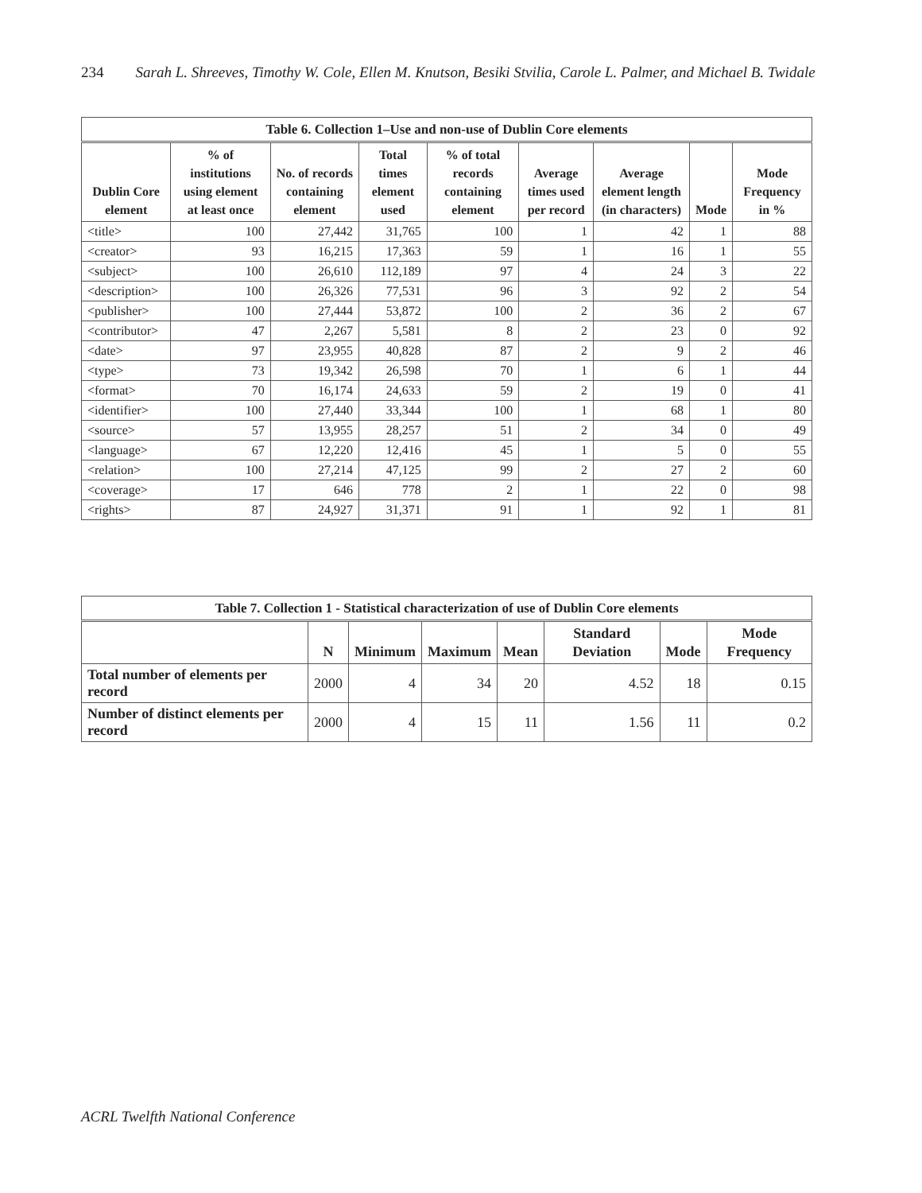234 Sarah L. Shreeves, Timothy W. Cole, Ellen M. Knutson, Besiki Stvilia, Carole L. Palmer, and Michael B. Twidale
| Table 6. Collection 1–Use and non-use of Dublin Core elements | | | | | | | | |
| --- | --- | --- | --- | --- | --- | --- | --- | --- |
| Dublin Core element | % of institutions using element at least once | No. of records containing element | Total times element used | % of total records containing element | Average times used per record | Average element length (in characters) | Mode | Mode Frequency in % |
| <title> | 100 | 27,442 | 31,765 | 100 | 1 | 42 | 1 | 88 |
| <creator> | 93 | 16,215 | 17,363 | 59 | 1 | 16 | 1 | 55 |
| <subject> | 100 | 26,610 | 112,189 | 97 | 4 | 24 | 3 | 22 |
| <description> | 100 | 26,326 | 77,531 | 96 | 3 | 92 | 2 | 54 |
| <publisher> | 100 | 27,444 | 53,872 | 100 | 2 | 36 | 2 | 67 |
| <contributor> | 47 | 2,267 | 5,581 | 8 | 2 | 23 | 0 | 92 |
| <date> | 97 | 23,955 | 40,828 | 87 | 2 | 9 | 2 | 46 |
| <type> | 73 | 19,342 | 26,598 | 70 | 1 | 6 | 1 | 44 |
| <format> | 70 | 16,174 | 24,633 | 59 | 2 | 19 | 0 | 41 |
| <identifier> | 100 | 27,440 | 33,344 | 100 | 1 | 68 | 1 | 80 |
| <source> | 57 | 13,955 | 28,257 | 51 | 2 | 34 | 0 | 49 |
| <language> | 67 | 12,220 | 12,416 | 45 | 1 | 5 | 0 | 55 |
| <relation> | 100 | 27,214 | 47,125 | 99 | 2 | 27 | 2 | 60 |
| <coverage> | 17 | 646 | 778 | 2 | 1 | 22 | 0 | 98 |
| <rights> | 87 | 24,927 | 31,371 | 91 | 1 | 92 | 1 | 81 |
| Table 7. Collection 1 - Statistical characterization of use of Dublin Core elements | | | | | | | |
| --- | --- | --- | --- | --- | --- | --- | --- |
| | N | Minimum | Maximum | Mean | Standard Deviation | Mode | Mode Frequency |
| Total number of elements per record | 2000 | 4 | 34 | 20 | 4.52 | 18 | 0.15 |
| Number of distinct elements per record | 2000 | 4 | 15 | 11 | 1.56 | 11 | 0.2 |
ACRL Twelfth National Conference